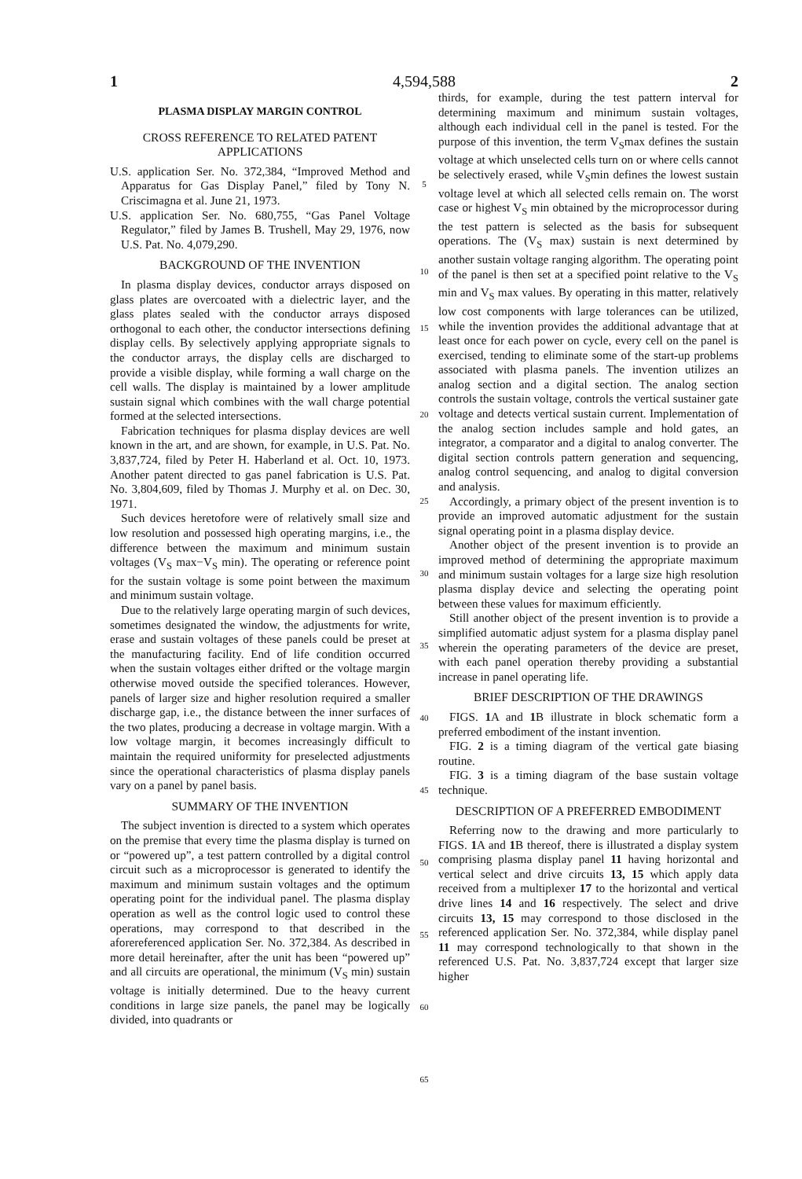1 4,594,588 2
PLASMA DISPLAY MARGIN CONTROL
CROSS REFERENCE TO RELATED PATENT APPLICATIONS
U.S. application Ser. No. 372,384, “Improved Method and Apparatus for Gas Display Panel,” filed by Tony N. Criscimagna et al. June 21, 1973.
U.S. application Ser. No. 680,755, “Gas Panel Voltage Regulator,” filed by James B. Trushell, May 29, 1976, now U.S. Pat. No. 4,079,290.
BACKGROUND OF THE INVENTION
In plasma display devices, conductor arrays disposed on glass plates are overcoated with a dielectric layer, and the glass plates sealed with the conductor arrays disposed orthogonal to each other, the conductor intersections defining display cells. By selectively applying appropriate signals to the conductor arrays, the display cells are discharged to provide a visible display, while forming a wall charge on the cell walls. The display is maintained by a lower amplitude sustain signal which combines with the wall charge potential formed at the selected intersections.
Fabrication techniques for plasma display devices are well known in the art, and are shown, for example, in U.S. Pat. No. 3,837,724, filed by Peter H. Haberland et al. Oct. 10, 1973. Another patent directed to gas panel fabrication is U.S. Pat. No. 3,804,609, filed by Thomas J. Murphy et al. on Dec. 30, 1971.
Such devices heretofore were of relatively small size and low resolution and possessed high operating margins, i.e., the difference between the maximum and minimum sustain voltages (V<sub>S</sub> max−V<sub>S</sub> min). The operating or reference point for the sustain voltage is some point between the maximum and minimum sustain voltage.
Due to the relatively large operating margin of such devices, sometimes designated the window, the adjustments for write, erase and sustain voltages of these panels could be preset at the manufacturing facility. End of life condition occurred when the sustain voltages either drifted or the voltage margin otherwise moved outside the specified tolerances. However, panels of larger size and higher resolution required a smaller discharge gap, i.e., the distance between the inner surfaces of the two plates, producing a decrease in voltage margin. With a low voltage margin, it becomes increasingly difficult to maintain the required uniformity for preselected adjustments since the operational characteristics of plasma display panels vary on a panel by panel basis.
SUMMARY OF THE INVENTION
The subject invention is directed to a system which operates on the premise that every time the plasma display is turned on or “powered up”, a test pattern controlled by a digital control circuit such as a microprocessor is generated to identify the maximum and minimum sustain voltages and the optimum operating point for the individual panel. The plasma display operation as well as the control logic used to control these operations, may correspond to that described in the aforereferenced application Ser. No. 372,384. As described in more detail hereinafter, after the unit has been “powered up” and all circuits are operational, the minimum (V<sub>S</sub> min) sustain voltage is initially determined. Due to the heavy current conditions in large size panels, the panel may be logically divided, into quadrants or
5
10
15
20
25
30
35
40
45
50
55
60
65
thirds, for example, during the test pattern interval for determining maximum and minimum sustain voltages, although each individual cell in the panel is tested. For the purpose of this invention, the term V<sub>S</sub>max defines the sustain voltage at which unselected cells turn on or where cells cannot be selectively erased, while V<sub>S</sub>min defines the lowest sustain voltage level at which all selected cells remain on. The worst case or highest V<sub>S</sub> min obtained by the microprocessor during the test pattern is selected as the basis for subsequent operations. The (V<sub>S</sub> max) sustain is next determined by another sustain voltage ranging algorithm. The operating point of the panel is then set at a specified point relative to the V<sub>S</sub> min and V<sub>S</sub> max values. By operating in this matter, relatively low cost components with large tolerances can be utilized, while the invention provides the additional advantage that at least once for each power on cycle, every cell on the panel is exercised, tending to eliminate some of the start-up problems associated with plasma panels. The invention utilizes an analog section and a digital section. The analog section controls the sustain voltage, controls the vertical sustainer gate voltage and detects vertical sustain current. Implementation of the analog section includes sample and hold gates, an integrator, a comparator and a digital to analog converter. The digital section controls pattern generation and sequencing, analog control sequencing, and analog to digital conversion and analysis.
Accordingly, a primary object of the present invention is to provide an improved automatic adjustment for the sustain signal operating point in a plasma display device.
Another object of the present invention is to provide an improved method of determining the appropriate maximum and minimum sustain voltages for a large size high resolution plasma display device and selecting the operating point between these values for maximum efficiently.
Still another object of the present invention is to provide a simplified automatic adjust system for a plasma display panel wherein the operating parameters of the device are preset, with each panel operation thereby providing a substantial increase in panel operating life.
BRIEF DESCRIPTION OF THE DRAWINGS
FIGS. 1 A and 1 B illustrate in block schematic form a preferred embodiment of the instant invention.
FIG. 2 is a timing diagram of the vertical gate biasing routine.
FIG. 3 is a timing diagram of the base sustain voltage technique.
DESCRIPTION OF A PREFERRED EMBODIMENT
Referring now to the drawing and more particularly to FIGS. 1 A and 1 B thereof, there is illustrated a display system comprising plasma display panel 11 having horizontal and vertical select and drive circuits 13, 15 which apply data received from a multiplexer 17 to the horizontal and vertical drive lines 14 and 16 respectively. The select and drive circuits 13, 15 may correspond to those disclosed in the referenced application Ser. No. 372,384, while display panel 11 may correspond technologically to that shown in the referenced U.S. Pat. No. 3,837,724 except that larger size higher